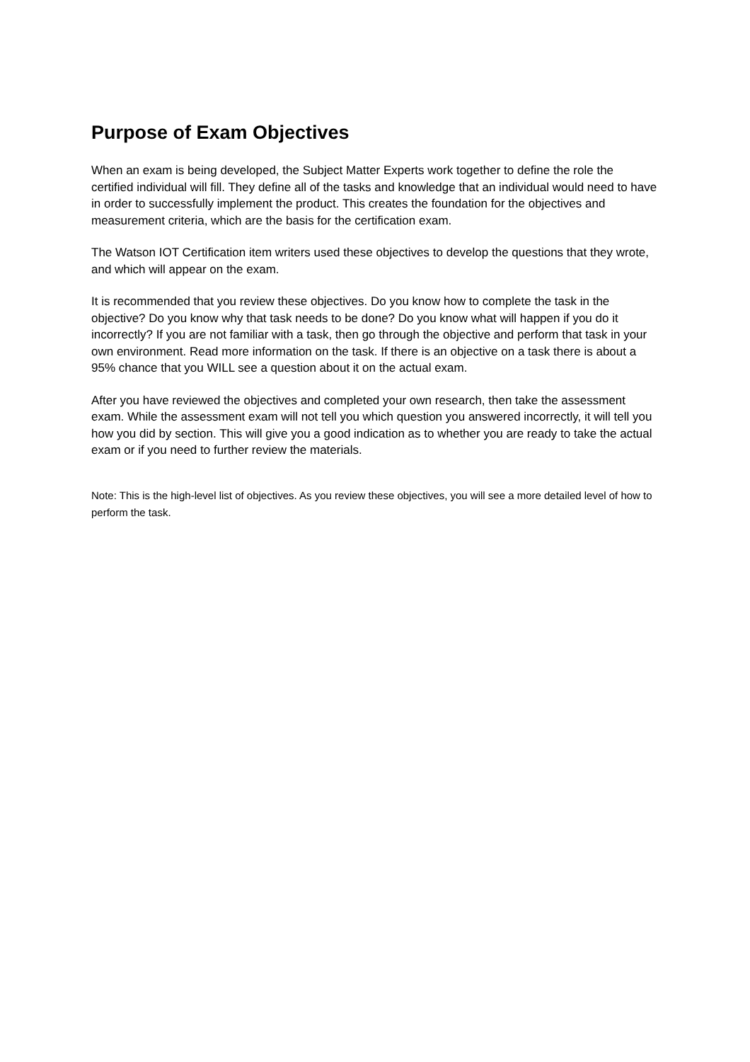Purpose of Exam Objectives
When an exam is being developed, the Subject Matter Experts work together to define the role the certified individual will fill. They define all of the tasks and knowledge that an individual would need to have in order to successfully implement the product. This creates the foundation for the objectives and measurement criteria, which are the basis for the certification exam.
The Watson IOT Certification item writers used these objectives to develop the questions that they wrote, and which will appear on the exam.
It is recommended that you review these objectives. Do you know how to complete the task in the objective? Do you know why that task needs to be done? Do you know what will happen if you do it incorrectly? If you are not familiar with a task, then go through the objective and perform that task in your own environment. Read more information on the task. If there is an objective on a task there is about a 95% chance that you WILL see a question about it on the actual exam.
After you have reviewed the objectives and completed your own research, then take the assessment exam. While the assessment exam will not tell you which question you answered incorrectly, it will tell you how you did by section. This will give you a good indication as to whether you are ready to take the actual exam or if you need to further review the materials.
Note: This is the high-level list of objectives. As you review these objectives, you will see a more detailed level of how to perform the task.